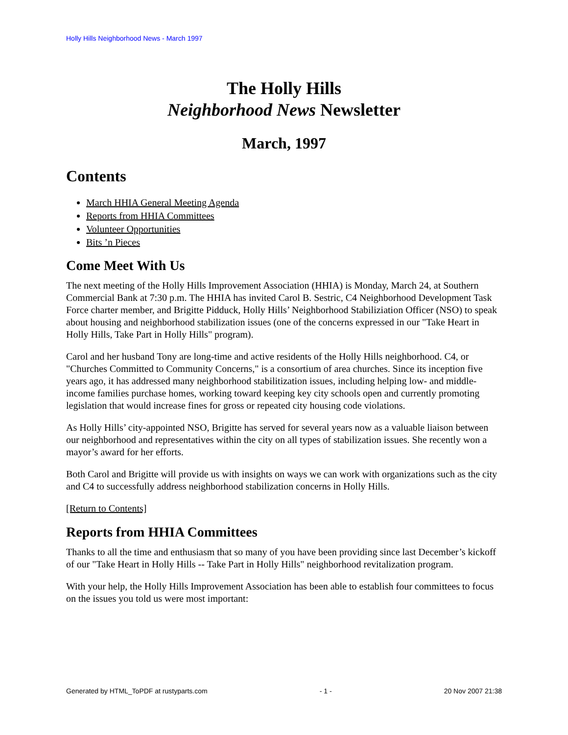Holly Hills Neighborhood News - March 1997
The Holly Hills
Neighborhood News Newsletter
March, 1997
Contents
March HHIA General Meeting Agenda
Reports from HHIA Committees
Volunteer Opportunities
Bits ’n Pieces
Come Meet With Us
The next meeting of the Holly Hills Improvement Association (HHIA) is Monday, March 24, at Southern Commercial Bank at 7:30 p.m. The HHIA has invited Carol B. Sestric, C4 Neighborhood Development Task Force charter member, and Brigitte Pidduck, Holly Hills’ Neighborhood Stabiliziation Officer (NSO) to speak about housing and neighborhood stabilization issues (one of the concerns expressed in our "Take Heart in Holly Hills, Take Part in Holly Hills" program).
Carol and her husband Tony are long-time and active residents of the Holly Hills neighborhood. C4, or "Churches Committed to Community Concerns," is a consortium of area churches. Since its inception five years ago, it has addressed many neighborhood stabilitization issues, including helping low- and middle-income families purchase homes, working toward keeping key city schools open and currently promoting legislation that would increase fines for gross or repeated city housing code violations.
As Holly Hills’ city-appointed NSO, Brigitte has served for several years now as a valuable liaison between our neighborhood and representatives within the city on all types of stabilization issues. She recently won a mayor’s award for her efforts.
Both Carol and Brigitte will provide us with insights on ways we can work with organizations such as the city and C4 to successfully address neighborhood stabilization concerns in Holly Hills.
[Return to Contents]
Reports from HHIA Committees
Thanks to all the time and enthusiasm that so many of you have been providing since last December’s kickoff of our "Take Heart in Holly Hills -- Take Part in Holly Hills" neighborhood revitalization program.
With your help, the Holly Hills Improvement Association has been able to establish four committees to focus on the issues you told us were most important:
Generated by HTML_ToPDF at rustyparts.com - 1 - 20 Nov 2007 21:38